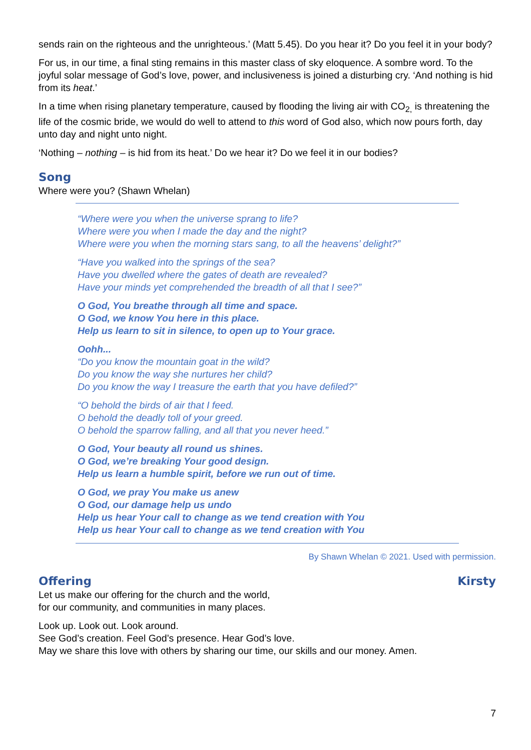sends rain on the righteous and the unrighteous.’ (Matt 5.45). Do you hear it? Do you feel it in your body?
For us, in our time, a final sting remains in this master class of sky eloquence. A sombre word. To the joyful solar message of God’s love, power, and inclusiveness is joined a disturbing cry. ‘And nothing is hid from its heat.’
In a time when rising planetary temperature, caused by flooding the living air with CO<sub>2,</sub> is threatening the life of the cosmic bride, we would do well to attend to this word of God also, which now pours forth, day unto day and night unto night.
‘Nothing – nothing – is hid from its heat.’ Do we hear it? Do we feel it in our bodies?
Song
Where were you? (Shawn Whelan)
“Where were you when the universe sprang to life?
Where were you when I made the day and the night?
Where were you when the morning stars sang, to all the heavens’ delight?”
“Have you walked into the springs of the sea?
Have you dwelled where the gates of death are revealed?
Have your minds yet comprehended the breadth of all that I see?”
O God, You breathe through all time and space.
O God, we know You here in this place.
Help us learn to sit in silence, to open up to Your grace.
Oohh...
“Do you know the mountain goat in the wild?
Do you know the way she nurtures her child?
Do you know the way I treasure the earth that you have defiled?”
“O behold the birds of air that I feed.
O behold the deadly toll of your greed.
O behold the sparrow falling, and all that you never heed.”
O God, Your beauty all round us shines.
O God, we’re breaking Your good design.
Help us learn a humble spirit, before we run out of time.
O God, we pray You make us anew
O God, our damage help us undo
Help us hear Your call to change as we tend creation with You
Help us hear Your call to change as we tend creation with You
By Shawn Whelan © 2021. Used with permission.
Offering Kirsty
Let us make our offering for the church and the world,
for our community, and communities in many places.
Look up. Look out. Look around.
See God’s creation. Feel God’s presence. Hear God’s love.
May we share this love with others by sharing our time, our skills and our money. Amen.
7